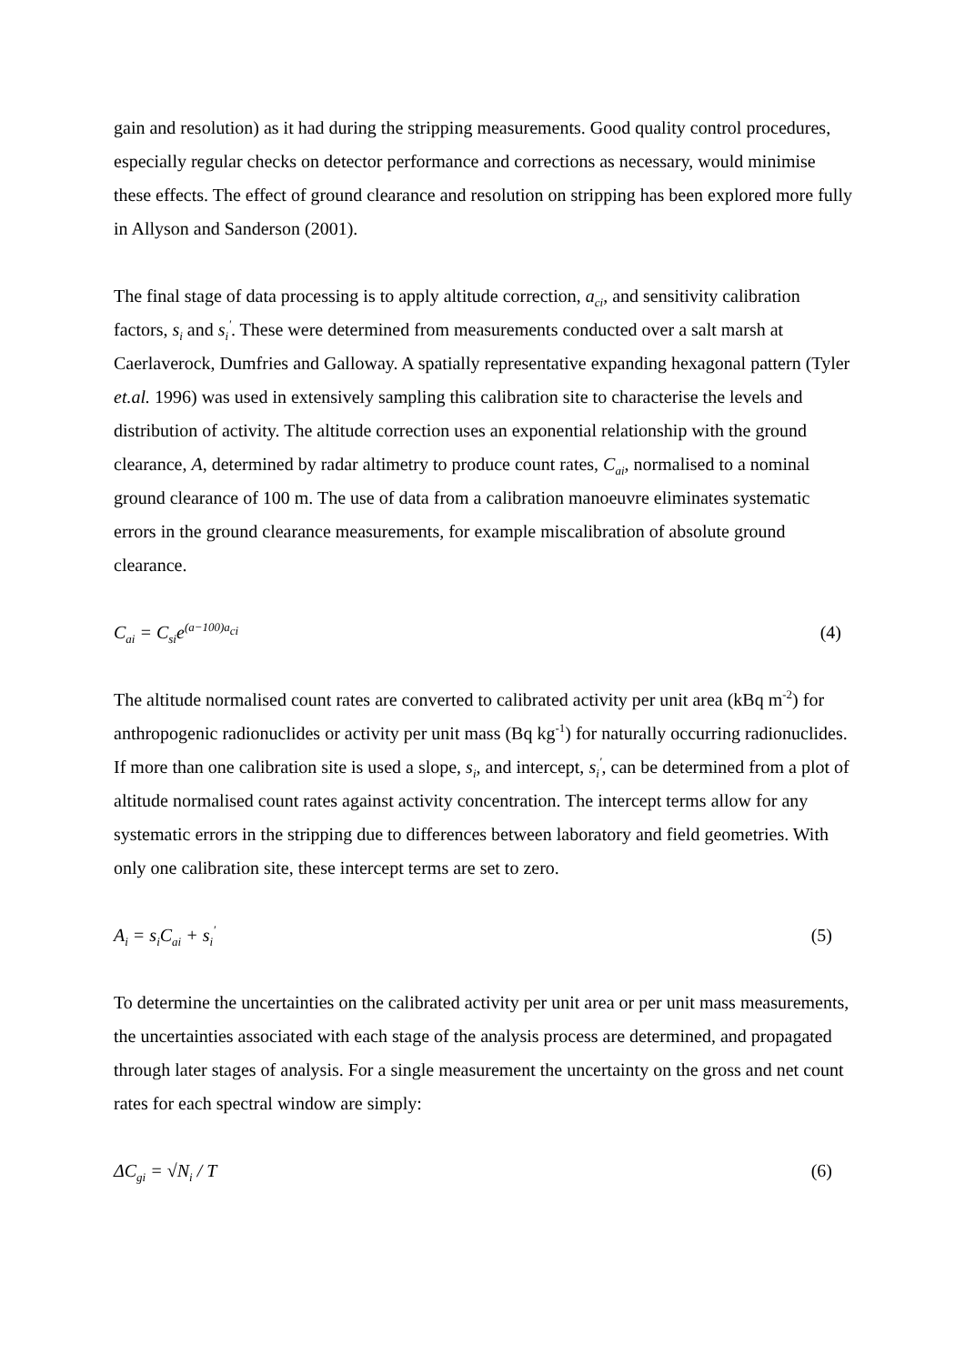gain and resolution) as it had during the stripping measurements. Good quality control procedures, especially regular checks on detector performance and corrections as necessary, would minimise these effects. The effect of ground clearance and resolution on stripping has been explored more fully in Allyson and Sanderson (2001).
The final stage of data processing is to apply altitude correction, a<sub>ci</sub>, and sensitivity calibration factors, s<sub>i</sub> and s<sub>i</sub><sup>'</sup>. These were determined from measurements conducted over a salt marsh at Caerlaverock, Dumfries and Galloway. A spatially representative expanding hexagonal pattern (Tyler et.al. 1996) was used in extensively sampling this calibration site to characterise the levels and distribution of activity. The altitude correction uses an exponential relationship with the ground clearance, A, determined by radar altimetry to produce count rates, C<sub>ai</sub>, normalised to a nominal ground clearance of 100 m. The use of data from a calibration manoeuvre eliminates systematic errors in the ground clearance measurements, for example miscalibration of absolute ground clearance.
C<sub>ai</sub> = C<sub>si</sub>e<sup>(a−100)a<sub>ci</sub></sup> (4)
The altitude normalised count rates are converted to calibrated activity per unit area (kBq m<sup>-2</sup>) for anthropogenic radionuclides or activity per unit mass (Bq kg<sup>-1</sup>) for naturally occurring radionuclides. If more than one calibration site is used a slope, s<sub>i</sub>, and intercept, s<sub>i</sub><sup>'</sup>, can be determined from a plot of altitude normalised count rates against activity concentration. The intercept terms allow for any systematic errors in the stripping due to differences between laboratory and field geometries. With only one calibration site, these intercept terms are set to zero.
A<sub>i</sub> = s<sub>i</sub>C<sub>ai</sub> + s<sub>i</sub><sup>′</sup> (5)
To determine the uncertainties on the calibrated activity per unit area or per unit mass measurements, the uncertainties associated with each stage of the analysis process are determined, and propagated through later stages of analysis. For a single measurement the uncertainty on the gross and net count rates for each spectral window are simply:
ΔC<sub>gi</sub> = √N<sub>i</sub> / T (6)